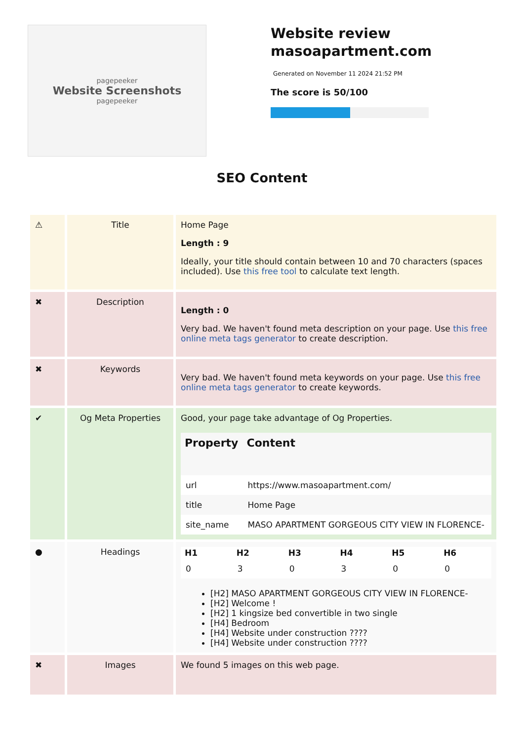pagepeeker
Website Screenshots
pagepeeker
Website review
masoapartment.com
Generated on November 11 2024 21:52 PM
The score is 50/100
SEO Content
| ⚠ | Title | Home Page Length : 9 Ideally, your title should contain between 10 and 70 characters (spaces included). Use this free tool to calculate text length. |
| ✖ | Description | Length : 0 Very bad. We haven't found meta description on your page. Use this free online meta tags generator to create description. |
| ✖ | Keywords | Very bad. We haven't found meta keywords on your page. Use this free online meta tags generator to create keywords. |
| ✔ | Og Meta Properties | Good, your page take advantage of Og Properties. / Property / Content / / --- / --- / / url / https://www.masoapartment.com/ / / title / Home Page / / site_name / MASO APARTMENT GORGEOUS CITY VIEW IN FLORENCE- / |
| ● | Headings | / H1 / H2 / H3 / H4 / H5 / H6 / / --- / --- / --- / --- / --- / --- / / 0 / 3 / 0 / 3 / 0 / 0 / [H2] MASO APARTMENT GORGEOUS CITY VIEW IN FLORENCE- [H2] Welcome ! [H2] 1 kingsize bed convertible in two single [H4] Bedroom [H4] Website under construction ???? [H4] Website under construction ???? |
| ✖ | Images | We found 5 images on this web page. |